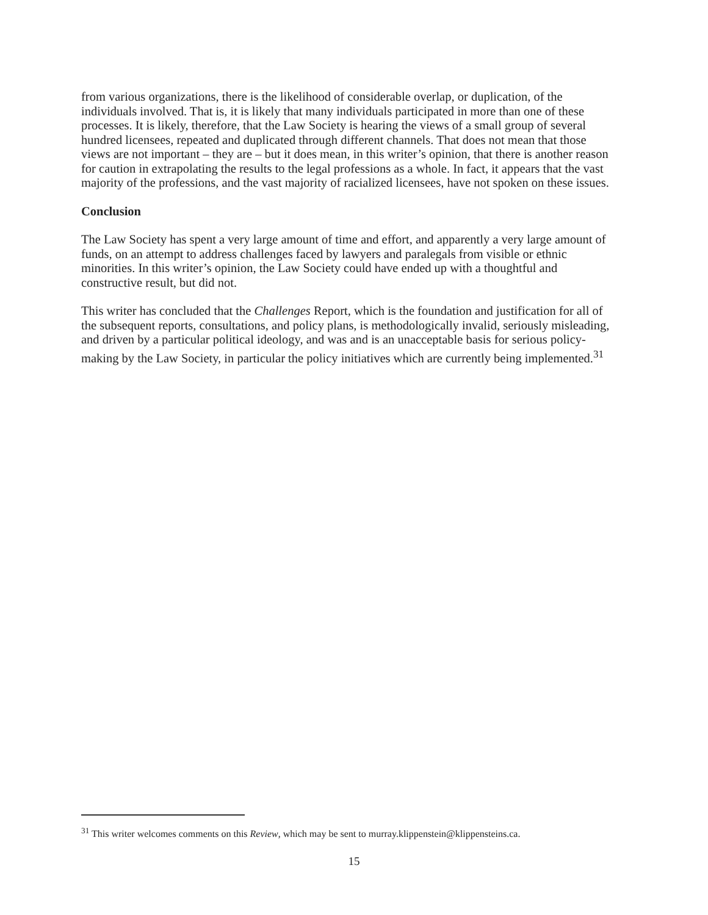from various organizations, there is the likelihood of considerable overlap, or duplication, of the individuals involved. That is, it is likely that many individuals participated in more than one of these processes. It is likely, therefore, that the Law Society is hearing the views of a small group of several hundred licensees, repeated and duplicated through different channels. That does not mean that those views are not important – they are – but it does mean, in this writer’s opinion, that there is another reason for caution in extrapolating the results to the legal professions as a whole. In fact, it appears that the vast majority of the professions, and the vast majority of racialized licensees, have not spoken on these issues.
Conclusion
The Law Society has spent a very large amount of time and effort, and apparently a very large amount of funds, on an attempt to address challenges faced by lawyers and paralegals from visible or ethnic minorities. In this writer’s opinion, the Law Society could have ended up with a thoughtful and constructive result, but did not.
This writer has concluded that the Challenges Report, which is the foundation and justification for all of the subsequent reports, consultations, and policy plans, is methodologically invalid, seriously misleading, and driven by a particular political ideology, and was and is an unacceptable basis for serious policy-making by the Law Society, in particular the policy initiatives which are currently being implemented.<sup>31</sup>
<sup>31</sup> This writer welcomes comments on this Review, which may be sent to murray.klippenstein@klippensteins.ca.
15